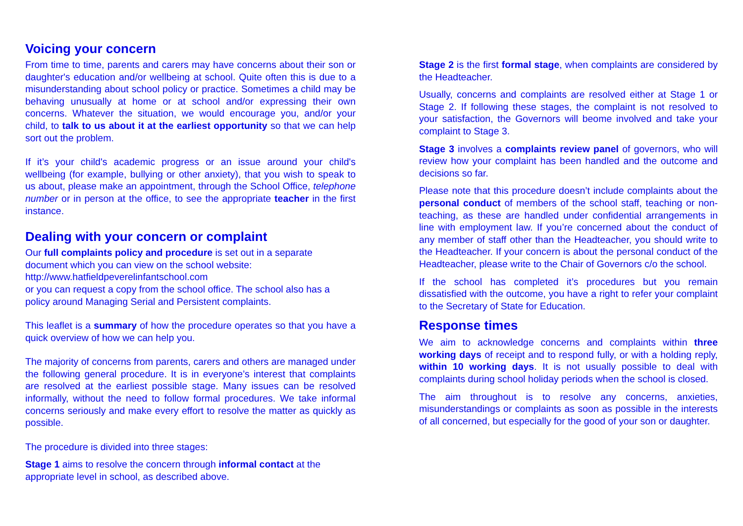Voicing your concern
From time to time, parents and carers may have concerns about their son or daughter's education and/or wellbeing at school. Quite often this is due to a misunderstanding about school policy or practice. Sometimes a child may be behaving unusually at home or at school and/or expressing their own concerns. Whatever the situation, we would encourage you, and/or your child, to talk to us about it at the earliest opportunity so that we can help sort out the problem.
If it’s your child's academic progress or an issue around your child's wellbeing (for example, bullying or other anxiety), that you wish to speak to us about, please make an appointment, through the School Office, telephone number or in person at the office, to see the appropriate teacher in the first instance.
Dealing with your concern or complaint
Our full complaints policy and procedure is set out in a separate document which you can view on the school website:
http://www.hatfieldpeverelinfantschool.com
or you can request a copy from the school office. The school also has a policy around Managing Serial and Persistent complaints.
This leaflet is a summary of how the procedure operates so that you have a quick overview of how we can help you.
The majority of concerns from parents, carers and others are managed under the following general procedure. It is in everyone’s interest that complaints are resolved at the earliest possible stage. Many issues can be resolved informally, without the need to follow formal procedures. We take informal concerns seriously and make every effort to resolve the matter as quickly as possible.
The procedure is divided into three stages:
Stage 1 aims to resolve the concern through informal contact at the appropriate level in school, as described above.
Stage 2 is the first formal stage, when complaints are considered by the Headteacher.
Usually, concerns and complaints are resolved either at Stage 1 or Stage 2. If following these stages, the complaint is not resolved to your satisfaction, the Governors will beome involved and take your complaint to Stage 3.
Stage 3 involves a complaints review panel of governors, who will review how your complaint has been handled and the outcome and decisions so far.
Please note that this procedure doesn’t include complaints about the personal conduct of members of the school staff, teaching or non-teaching, as these are handled under confidential arrangements in line with employment law. If you’re concerned about the conduct of any member of staff other than the Headteacher, you should write to the Headteacher. If your concern is about the personal conduct of the Headteacher, please write to the Chair of Governors c/o the school.
If the school has completed it’s procedures but you remain dissatisfied with the outcome, you have a right to refer your complaint to the Secretary of State for Education.
Response times
We aim to acknowledge concerns and complaints within three working days of receipt and to respond fully, or with a holding reply, within 10 working days. It is not usually possible to deal with complaints during school holiday periods when the school is closed.
The aim throughout is to resolve any concerns, anxieties, misunderstandings or complaints as soon as possible in the interests of all concerned, but especially for the good of your son or daughter.